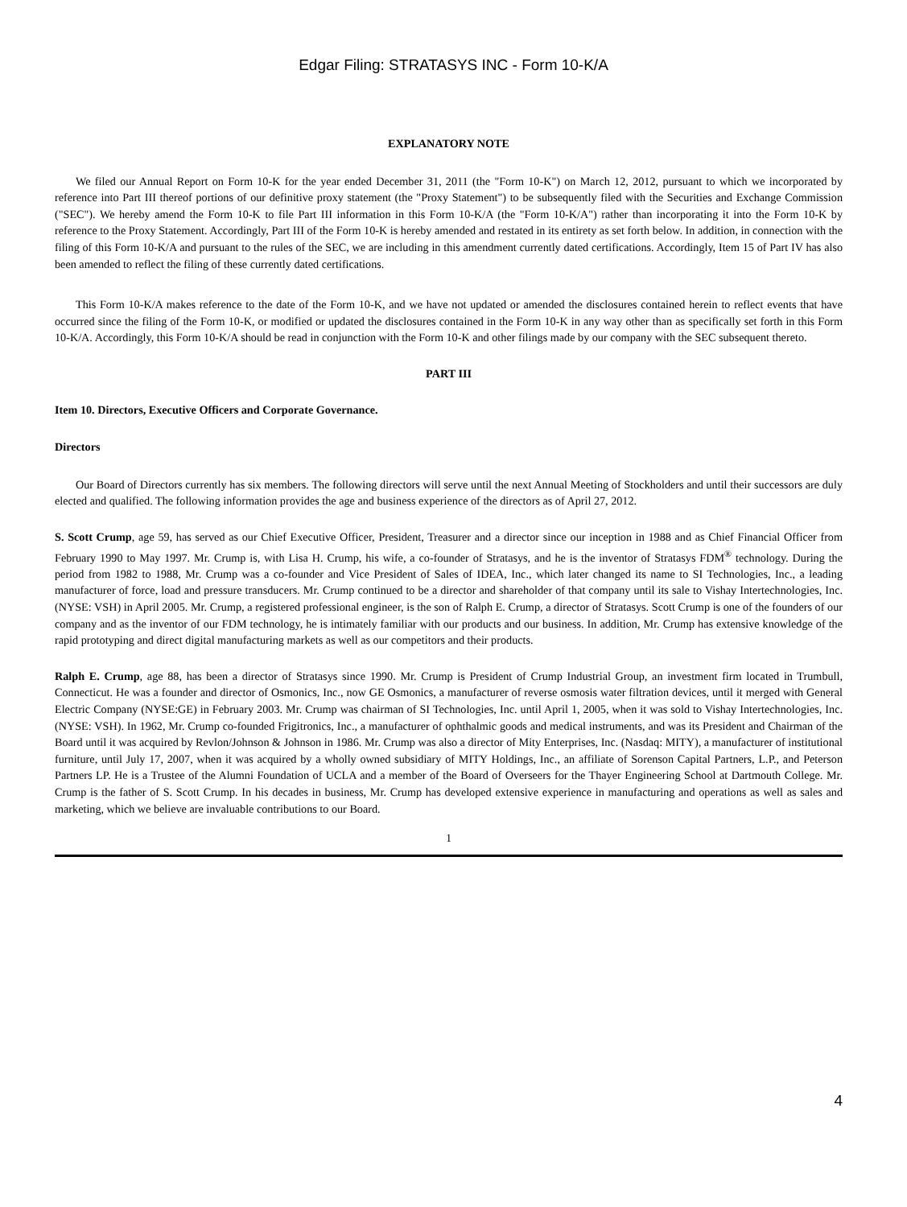Edgar Filing: STRATASYS INC - Form 10-K/A
EXPLANATORY NOTE
We filed our Annual Report on Form 10-K for the year ended December 31, 2011 (the "Form 10-K") on March 12, 2012, pursuant to which we incorporated by reference into Part III thereof portions of our definitive proxy statement (the "Proxy Statement") to be subsequently filed with the Securities and Exchange Commission ("SEC"). We hereby amend the Form 10-K to file Part III information in this Form 10-K/A (the "Form 10-K/A") rather than incorporating it into the Form 10-K by reference to the Proxy Statement. Accordingly, Part III of the Form 10-K is hereby amended and restated in its entirety as set forth below. In addition, in connection with the filing of this Form 10-K/A and pursuant to the rules of the SEC, we are including in this amendment currently dated certifications. Accordingly, Item 15 of Part IV has also been amended to reflect the filing of these currently dated certifications.
This Form 10-K/A makes reference to the date of the Form 10-K, and we have not updated or amended the disclosures contained herein to reflect events that have occurred since the filing of the Form 10-K, or modified or updated the disclosures contained in the Form 10-K in any way other than as specifically set forth in this Form 10-K/A. Accordingly, this Form 10-K/A should be read in conjunction with the Form 10-K and other filings made by our company with the SEC subsequent thereto.
PART III
Item 10. Directors, Executive Officers and Corporate Governance.
Directors
Our Board of Directors currently has six members. The following directors will serve until the next Annual Meeting of Stockholders and until their successors are duly elected and qualified. The following information provides the age and business experience of the directors as of April 27, 2012.
S. Scott Crump, age 59, has served as our Chief Executive Officer, President, Treasurer and a director since our inception in 1988 and as Chief Financial Officer from February 1990 to May 1997. Mr. Crump is, with Lisa H. Crump, his wife, a co-founder of Stratasys, and he is the inventor of Stratasys FDM<sup>®</sup> technology. During the period from 1982 to 1988, Mr. Crump was a co-founder and Vice President of Sales of IDEA, Inc., which later changed its name to SI Technologies, Inc., a leading manufacturer of force, load and pressure transducers. Mr. Crump continued to be a director and shareholder of that company until its sale to Vishay Intertechnologies, Inc. (NYSE: VSH) in April 2005. Mr. Crump, a registered professional engineer, is the son of Ralph E. Crump, a director of Stratasys. Scott Crump is one of the founders of our company and as the inventor of our FDM technology, he is intimately familiar with our products and our business. In addition, Mr. Crump has extensive knowledge of the rapid prototyping and direct digital manufacturing markets as well as our competitors and their products.
Ralph E. Crump, age 88, has been a director of Stratasys since 1990. Mr. Crump is President of Crump Industrial Group, an investment firm located in Trumbull, Connecticut. He was a founder and director of Osmonics, Inc., now GE Osmonics, a manufacturer of reverse osmosis water filtration devices, until it merged with General Electric Company (NYSE:GE) in February 2003. Mr. Crump was chairman of SI Technologies, Inc. until April 1, 2005, when it was sold to Vishay Intertechnologies, Inc. (NYSE: VSH). In 1962, Mr. Crump co-founded Frigitronics, Inc., a manufacturer of ophthalmic goods and medical instruments, and was its President and Chairman of the Board until it was acquired by Revlon/Johnson & Johnson in 1986. Mr. Crump was also a director of Mity Enterprises, Inc. (Nasdaq: MITY), a manufacturer of institutional furniture, until July 17, 2007, when it was acquired by a wholly owned subsidiary of MITY Holdings, Inc., an affiliate of Sorenson Capital Partners, L.P., and Peterson Partners LP. He is a Trustee of the Alumni Foundation of UCLA and a member of the Board of Overseers for the Thayer Engineering School at Dartmouth College. Mr. Crump is the father of S. Scott Crump. In his decades in business, Mr. Crump has developed extensive experience in manufacturing and operations as well as sales and marketing, which we believe are invaluable contributions to our Board.
1
4